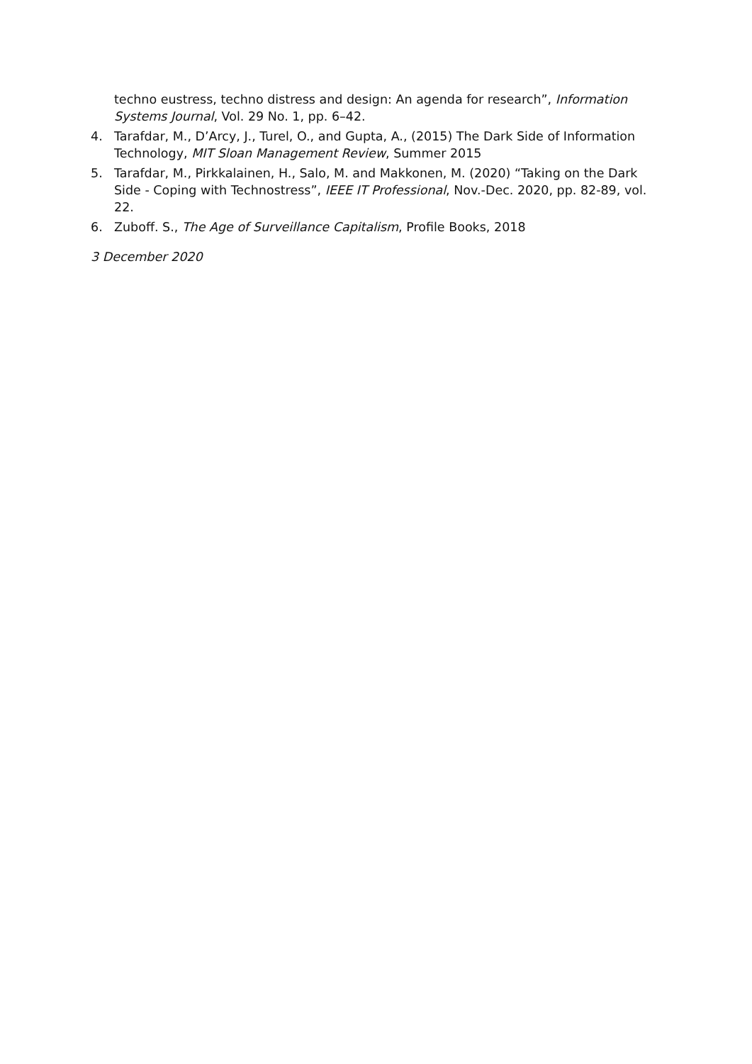techno eustress, techno distress and design: An agenda for research”, Information Systems Journal, Vol. 29 No. 1, pp. 6–42.
4. Tarafdar, M., D’Arcy, J., Turel, O., and Gupta, A., (2015) The Dark Side of Information Technology, MIT Sloan Management Review, Summer 2015
5. Tarafdar, M., Pirkkalainen, H., Salo, M. and Makkonen, M. (2020) “Taking on the Dark Side - Coping with Technostress”, IEEE IT Professional, Nov.-Dec. 2020, pp. 82-89, vol. 22.
6. Zuboff. S., The Age of Surveillance Capitalism, Profile Books, 2018
3 December 2020